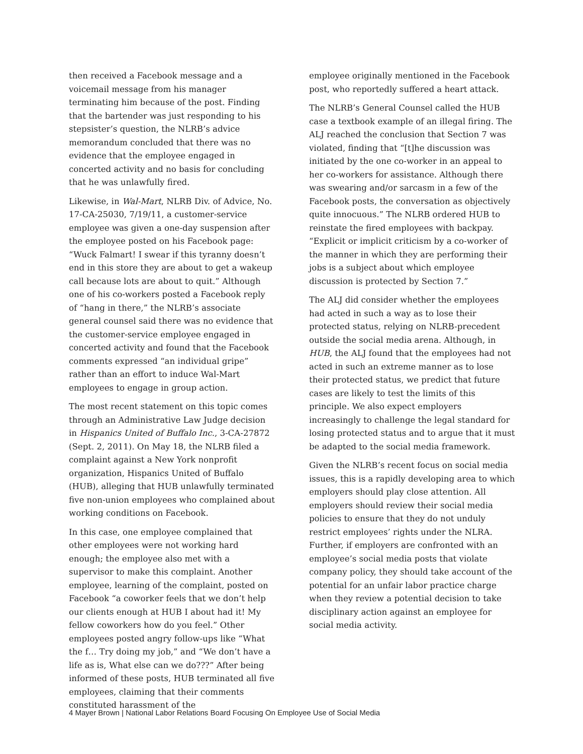then received a Facebook message and a voicemail message from his manager terminating him because of the post. Finding that the bartender was just responding to his stepsister’s question, the NLRB’s advice memorandum concluded that there was no evidence that the employee engaged in concerted activity and no basis for concluding that he was unlawfully fired.
Likewise, in Wal-Mart, NLRB Div. of Advice, No. 17-CA-25030, 7/19/11, a customer-service employee was given a one-day suspension after the employee posted on his Facebook page: “Wuck Falmart! I swear if this tyranny doesn’t end in this store they are about to get a wakeup call because lots are about to quit.” Although one of his co-workers posted a Facebook reply of “hang in there,” the NLRB’s associate general counsel said there was no evidence that the customer-service employee engaged in concerted activity and found that the Facebook comments expressed “an individual gripe” rather than an effort to induce Wal-Mart employees to engage in group action.
The most recent statement on this topic comes through an Administrative Law Judge decision in Hispanics United of Buffalo Inc., 3-CA-27872 (Sept. 2, 2011). On May 18, the NLRB filed a complaint against a New York nonprofit organization, Hispanics United of Buffalo (HUB), alleging that HUB unlawfully terminated five non-union employees who complained about working conditions on Facebook.
In this case, one employee complained that other employees were not working hard enough; the employee also met with a supervisor to make this complaint. Another employee, learning of the complaint, posted on Facebook “a coworker feels that we don’t help our clients enough at HUB I about had it! My fellow coworkers how do you feel.” Other employees posted angry follow-ups like “What the f… Try doing my job,” and “We don’t have a life as is, What else can we do???” After being informed of these posts, HUB terminated all five employees, claiming that their comments constituted harassment of the
employee originally mentioned in the Facebook post, who reportedly suffered a heart attack.
The NLRB’s General Counsel called the HUB case a textbook example of an illegal firing. The ALJ reached the conclusion that Section 7 was violated, finding that “[t]he discussion was initiated by the one co-worker in an appeal to her co-workers for assistance. Although there was swearing and/or sarcasm in a few of the Facebook posts, the conversation as objectively quite innocuous.” The NLRB ordered HUB to reinstate the fired employees with backpay. “Explicit or implicit criticism by a co-worker of the manner in which they are performing their jobs is a subject about which employee discussion is protected by Section 7.”
The ALJ did consider whether the employees had acted in such a way as to lose their protected status, relying on NLRB-precedent outside the social media arena. Although, in HUB, the ALJ found that the employees had not acted in such an extreme manner as to lose their protected status, we predict that future cases are likely to test the limits of this principle. We also expect employers increasingly to challenge the legal standard for losing protected status and to argue that it must be adapted to the social media framework.
Given the NLRB’s recent focus on social media issues, this is a rapidly developing area to which employers should play close attention. All employers should review their social media policies to ensure that they do not unduly restrict employees’ rights under the NLRA. Further, if employers are confronted with an employee’s social media posts that violate company policy, they should take account of the potential for an unfair labor practice charge when they review a potential decision to take disciplinary action against an employee for social media activity.
4 Mayer Brown | National Labor Relations Board Focusing On Employee Use of Social Media